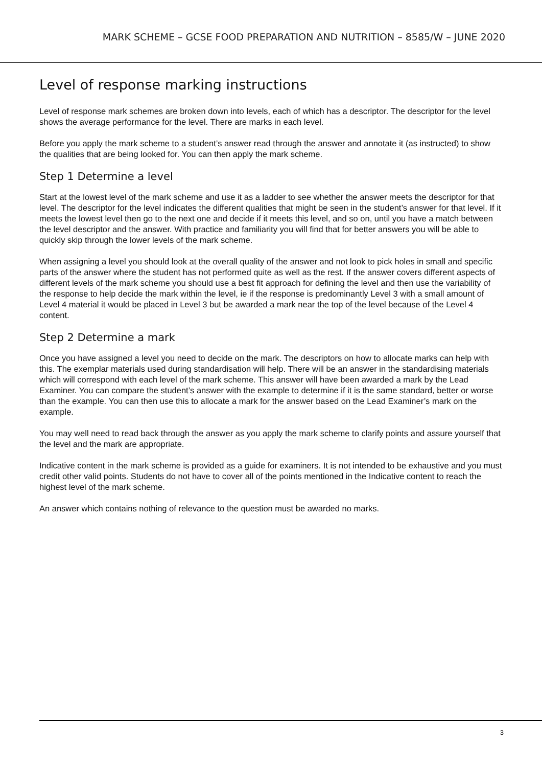MARK SCHEME – GCSE FOOD PREPARATION AND NUTRITION – 8585/W – JUNE 2020
Level of response marking instructions
Level of response mark schemes are broken down into levels, each of which has a descriptor. The descriptor for the level shows the average performance for the level. There are marks in each level.
Before you apply the mark scheme to a student’s answer read through the answer and annotate it (as instructed) to show the qualities that are being looked for. You can then apply the mark scheme.
Step 1 Determine a level
Start at the lowest level of the mark scheme and use it as a ladder to see whether the answer meets the descriptor for that level. The descriptor for the level indicates the different qualities that might be seen in the student’s answer for that level. If it meets the lowest level then go to the next one and decide if it meets this level, and so on, until you have a match between the level descriptor and the answer. With practice and familiarity you will find that for better answers you will be able to quickly skip through the lower levels of the mark scheme.
When assigning a level you should look at the overall quality of the answer and not look to pick holes in small and specific parts of the answer where the student has not performed quite as well as the rest. If the answer covers different aspects of different levels of the mark scheme you should use a best fit approach for defining the level and then use the variability of the response to help decide the mark within the level, ie if the response is predominantly Level 3 with a small amount of Level 4 material it would be placed in Level 3 but be awarded a mark near the top of the level because of the Level 4 content.
Step 2 Determine a mark
Once you have assigned a level you need to decide on the mark. The descriptors on how to allocate marks can help with this. The exemplar materials used during standardisation will help. There will be an answer in the standardising materials which will correspond with each level of the mark scheme. This answer will have been awarded a mark by the Lead Examiner. You can compare the student’s answer with the example to determine if it is the same standard, better or worse than the example. You can then use this to allocate a mark for the answer based on the Lead Examiner’s mark on the example.
You may well need to read back through the answer as you apply the mark scheme to clarify points and assure yourself that the level and the mark are appropriate.
Indicative content in the mark scheme is provided as a guide for examiners. It is not intended to be exhaustive and you must credit other valid points. Students do not have to cover all of the points mentioned in the Indicative content to reach the highest level of the mark scheme.
An answer which contains nothing of relevance to the question must be awarded no marks.
3